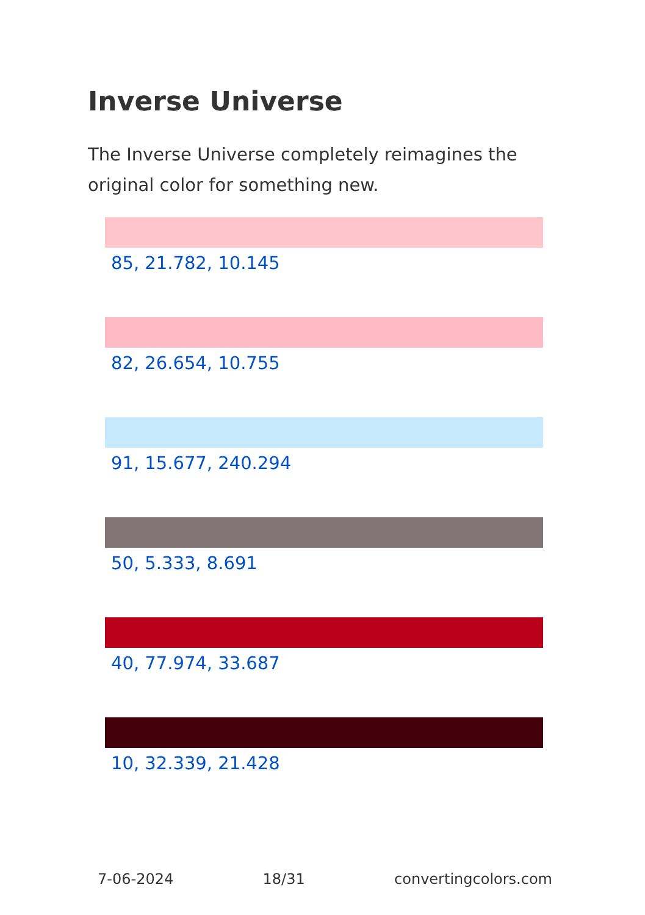Inverse Universe
The Inverse Universe completely reimagines the original color for something new.
85, 21.782, 10.145
82, 26.654, 10.755
91, 15.677, 240.294
50, 5.333, 8.691
40, 77.974, 33.687
10, 32.339, 21.428
7-06-2024 18/31 convertingcolors.com